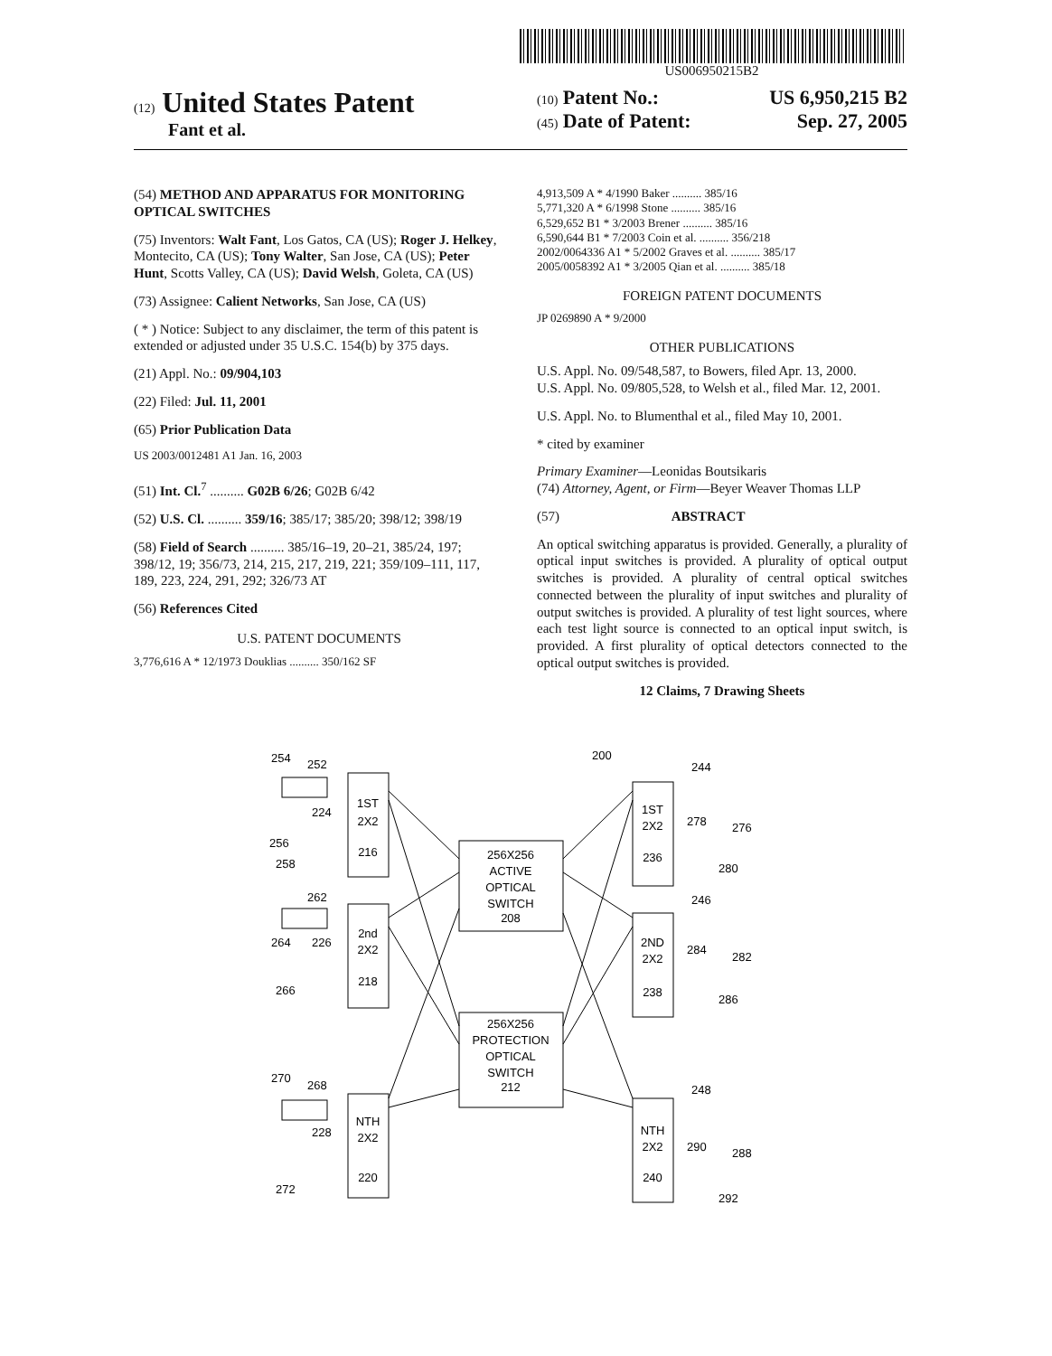US006950215B2
(12) United States Patent
Fant et al.
(10) Patent No.: US 6,950,215 B2
(45) Date of Patent: Sep. 27, 2005
(54) METHOD AND APPARATUS FOR MONITORING OPTICAL SWITCHES
(75) Inventors: Walt Fant, Los Gatos, CA (US); Roger J. Helkey, Montecito, CA (US); Tony Walter, San Jose, CA (US); Peter Hunt, Scotts Valley, CA (US); David Welsh, Goleta, CA (US)
(73) Assignee: Calient Networks, San Jose, CA (US)
( * ) Notice: Subject to any disclaimer, the term of this patent is extended or adjusted under 35 U.S.C. 154(b) by 375 days.
(21) Appl. No.: 09/904,103
(22) Filed: Jul. 11, 2001
(65) Prior Publication Data
US 2003/0012481 A1 Jan. 16, 2003
(51) Int. Cl.<sup>7</sup> .......... G02B 6/26; G02B 6/42
(52) U.S. Cl. .......... 359/16; 385/17; 385/20; 398/12; 398/19
(58) Field of Search .......... 385/16–19, 20–21, 385/24, 197; 398/12, 19; 356/73, 214, 215, 217, 219, 221; 359/109–111, 117, 189, 223, 224, 291, 292; 326/73 AT
(56) References Cited
U.S. PATENT DOCUMENTS
3,776,616 A * 12/1973 Douklias .......... 350/162 SF
4,913,509 A * 4/1990 Baker .......... 385/16
5,771,320 A * 6/1998 Stone .......... 385/16
6,529,652 B1 * 3/2003 Brener .......... 385/16
6,590,644 B1 * 7/2003 Coin et al. .......... 356/218
2002/0064336 A1 * 5/2002 Graves et al. .......... 385/17
2005/0058392 A1 * 3/2005 Qian et al. .......... 385/18
FOREIGN PATENT DOCUMENTS
JP 0269890 A * 9/2000
OTHER PUBLICATIONS
U.S. Appl. No. 09/548,587, to Bowers, filed Apr. 13, 2000.
U.S. Appl. No. 09/805,528, to Welsh et al., filed Mar. 12, 2001.
U.S. Appl. No. to Blumenthal et al., filed May 10, 2001.
* cited by examiner
Primary Examiner—Leonidas Boutsikaris
(74) Attorney, Agent, or Firm—Beyer Weaver Thomas LLP
(57) ABSTRACT
An optical switching apparatus is provided. Generally, a plurality of optical input switches is provided. A plurality of optical output switches is provided. A plurality of central optical switches connected between the plurality of input switches and plurality of output switches is provided. A plurality of test light sources, where each test light source is connected to an optical input switch, is provided. A first plurality of optical detectors connected to the optical output switches is provided.
12 Claims, 7 Drawing Sheets
1ST
2X2
216
2nd
2X2
218
NTH
2X2
220
1ST
2X2
236
2ND
2X2
238
NTH
2X2
240
256X256
ACTIVE
OPTICAL
SWITCH
208
256X256
PROTECTION
OPTICAL
SWITCH
212
200
254
252
224
256
258
262
264
226
266
270
268
228
272
244
278
276
280
246
284
282
286
248
290
288
292